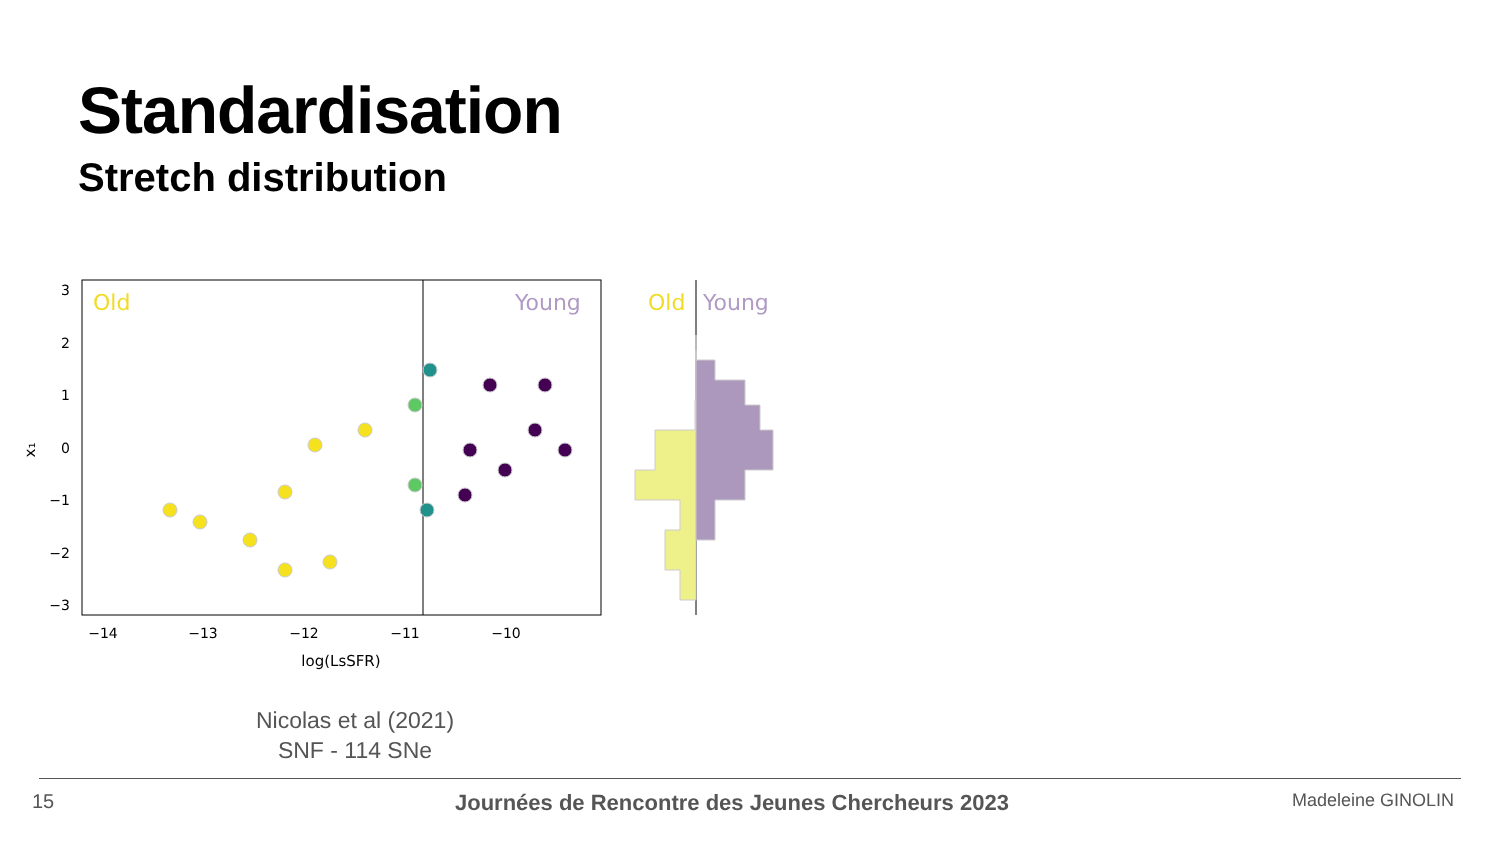Standardisation
Stretch distribution
Old
Young
3
2
1
0
−1
−2
−3
−14
−13
−12
−11
−10
log(LsSFR)
x₁
Old
Young
Nicolas et al (2021)
SNF - 114 SNe
15 Journées de Rencontre des Jeunes Chercheurs 2023 Madeleine GINOLIN